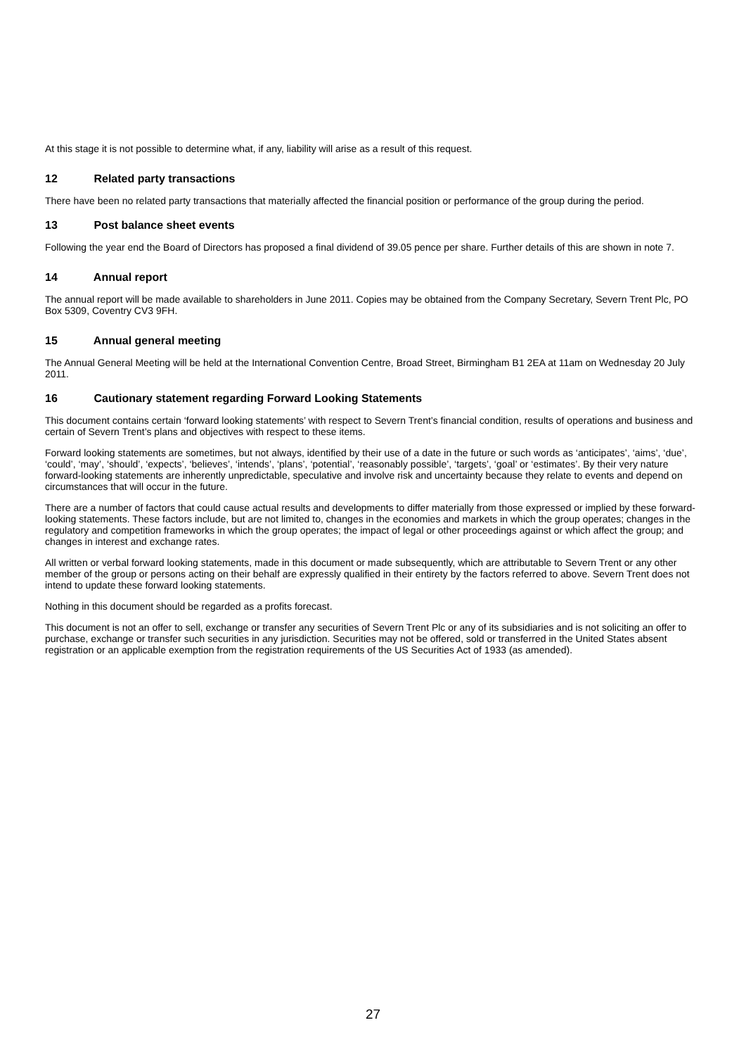At this stage it is not possible to determine what, if any, liability will arise as a result of this request.
12 Related party transactions
There have been no related party transactions that materially affected the financial position or performance of the group during the period.
13 Post balance sheet events
Following the year end the Board of Directors has proposed a final dividend of 39.05 pence per share. Further details of this are shown in note 7.
14 Annual report
The annual report will be made available to shareholders in June 2011. Copies may be obtained from the Company Secretary, Severn Trent Plc, PO Box 5309, Coventry CV3 9FH.
15 Annual general meeting
The Annual General Meeting will be held at the International Convention Centre, Broad Street, Birmingham B1 2EA at 11am on Wednesday 20 July 2011.
16 Cautionary statement regarding Forward Looking Statements
This document contains certain ‘forward looking statements’ with respect to Severn Trent’s financial condition, results of operations and business and certain of Severn Trent’s plans and objectives with respect to these items.
Forward looking statements are sometimes, but not always, identified by their use of a date in the future or such words as ‘anticipates’, ‘aims’, ‘due’, ‘could’, ‘may’, ‘should’, ‘expects’, ‘believes’, ‘intends’, ‘plans’, ‘potential’, ‘reasonably possible’, ‘targets’, ‘goal’ or ‘estimates’. By their very nature forward-looking statements are inherently unpredictable, speculative and involve risk and uncertainty because they relate to events and depend on circumstances that will occur in the future.
There are a number of factors that could cause actual results and developments to differ materially from those expressed or implied by these forward-looking statements. These factors include, but are not limited to, changes in the economies and markets in which the group operates; changes in the regulatory and competition frameworks in which the group operates; the impact of legal or other proceedings against or which affect the group; and changes in interest and exchange rates.
All written or verbal forward looking statements, made in this document or made subsequently, which are attributable to Severn Trent or any other member of the group or persons acting on their behalf are expressly qualified in their entirety by the factors referred to above. Severn Trent does not intend to update these forward looking statements.
Nothing in this document should be regarded as a profits forecast.
This document is not an offer to sell, exchange or transfer any securities of Severn Trent Plc or any of its subsidiaries and is not soliciting an offer to purchase, exchange or transfer such securities in any jurisdiction. Securities may not be offered, sold or transferred in the United States absent registration or an applicable exemption from the registration requirements of the US Securities Act of 1933 (as amended).
27